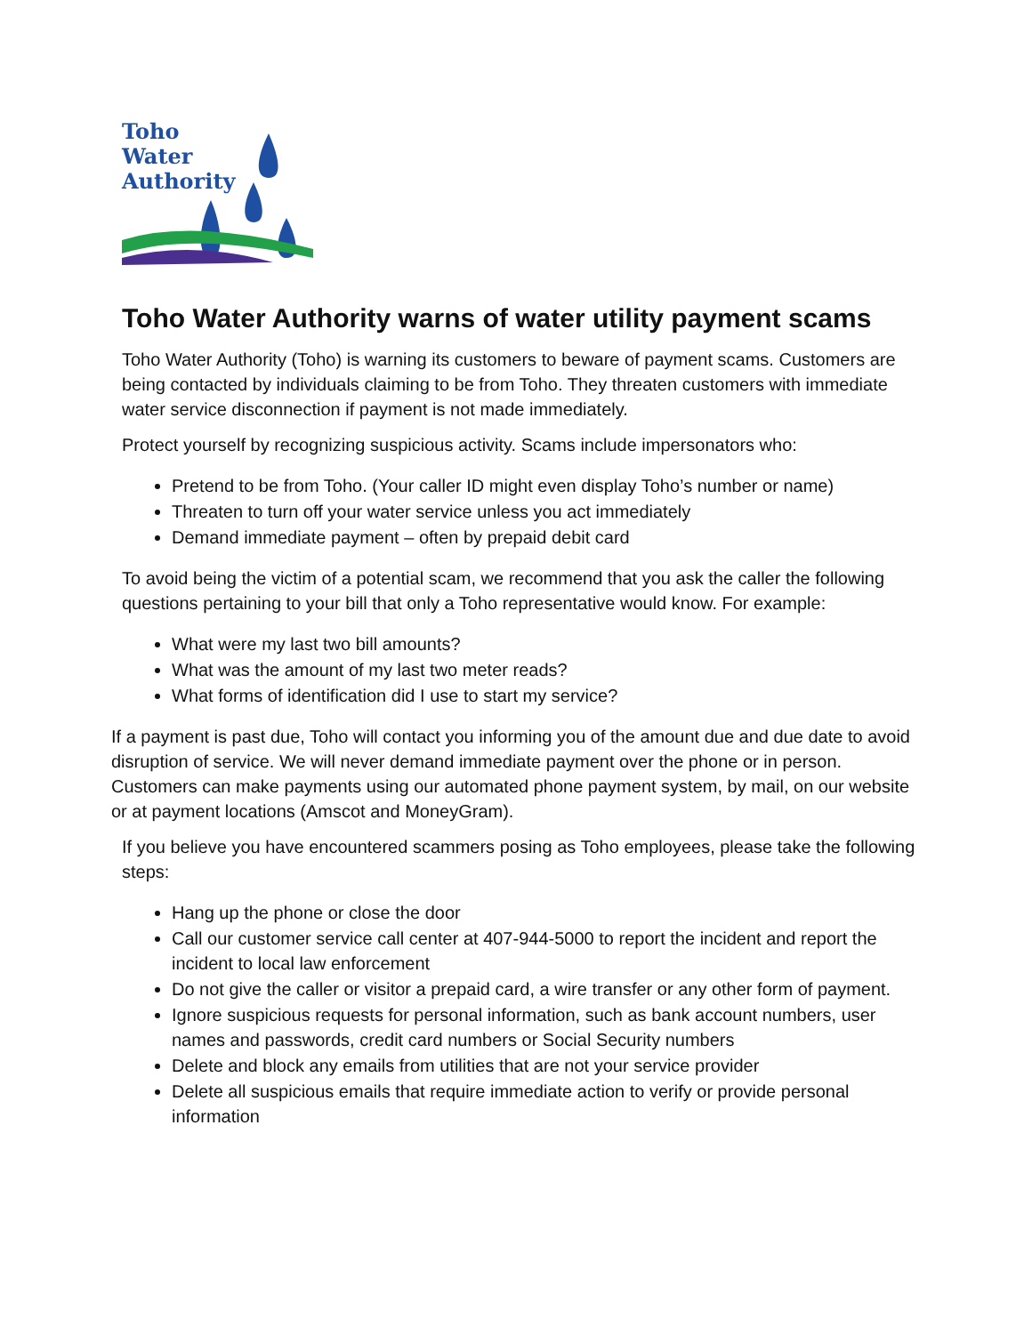Toho
Water
Authority
Toho Water Authority warns of water utility payment scams
Toho Water Authority (Toho) is warning its customers to beware of payment scams. Customers are being contacted by individuals claiming to be from Toho. They threaten customers with immediate water service disconnection if payment is not made immediately.
Protect yourself by recognizing suspicious activity. Scams include impersonators who:
Pretend to be from Toho. (Your caller ID might even display Toho’s number or name)
Threaten to turn off your water service unless you act immediately
Demand immediate payment – often by prepaid debit card
To avoid being the victim of a potential scam, we recommend that you ask the caller the following questions pertaining to your bill that only a Toho representative would know. For example:
What were my last two bill amounts?
What was the amount of my last two meter reads?
What forms of identification did I use to start my service?
If a payment is past due, Toho will contact you informing you of the amount due and due date to avoid disruption of service. We will never demand immediate payment over the phone or in person. Customers can make payments using our automated phone payment system, by mail, on our website or at payment locations (Amscot and MoneyGram).
If you believe you have encountered scammers posing as Toho employees, please take the following steps:
Hang up the phone or close the door
Call our customer service call center at 407-944-5000 to report the incident and report the incident to local law enforcement
Do not give the caller or visitor a prepaid card, a wire transfer or any other form of payment.
Ignore suspicious requests for personal information, such as bank account numbers, user names and passwords, credit card numbers or Social Security numbers
Delete and block any emails from utilities that are not your service provider
Delete all suspicious emails that require immediate action to verify or provide personal information